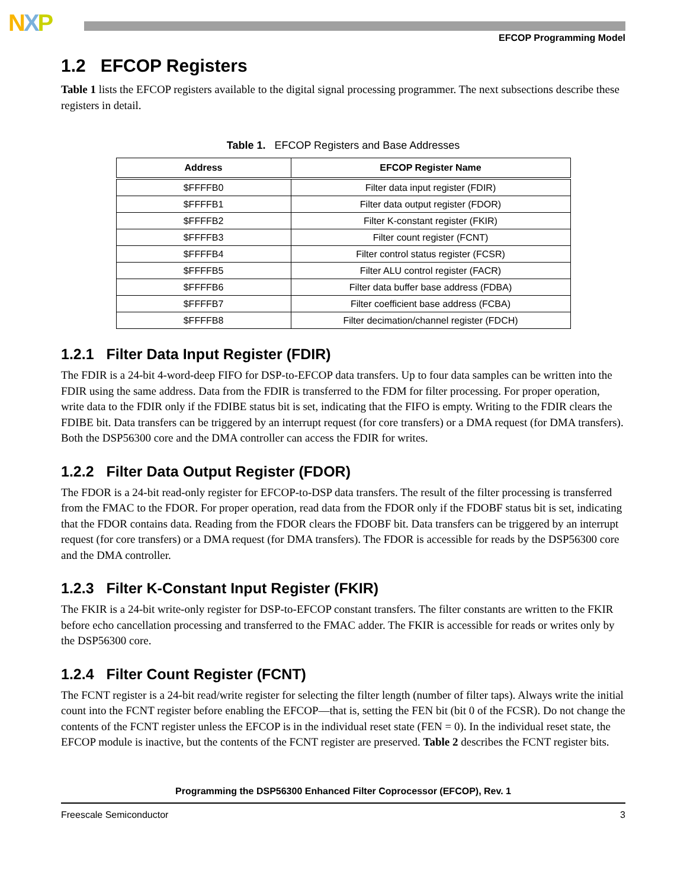NXP
EFCOP Programming Model
1.2 EFCOP Registers
Table 1 lists the EFCOP registers available to the digital signal processing programmer. The next subsections describe these registers in detail.
Table 1. EFCOP Registers and Base Addresses
| Address | EFCOP Register Name |
| --- | --- |
| $FFFFB0 | Filter data input register (FDIR) |
| $FFFFB1 | Filter data output register (FDOR) |
| $FFFFB2 | Filter K-constant register (FKIR) |
| $FFFFB3 | Filter count register (FCNT) |
| $FFFFB4 | Filter control status register (FCSR) |
| $FFFFB5 | Filter ALU control register (FACR) |
| $FFFFB6 | Filter data buffer base address (FDBA) |
| $FFFFB7 | Filter coefficient base address (FCBA) |
| $FFFFB8 | Filter decimation/channel register (FDCH) |
1.2.1 Filter Data Input Register (FDIR)
The FDIR is a 24-bit 4-word-deep FIFO for DSP-to-EFCOP data transfers. Up to four data samples can be written into the FDIR using the same address. Data from the FDIR is transferred to the FDM for filter processing. For proper operation, write data to the FDIR only if the FDIBE status bit is set, indicating that the FIFO is empty. Writing to the FDIR clears the FDIBE bit. Data transfers can be triggered by an interrupt request (for core transfers) or a DMA request (for DMA transfers). Both the DSP56300 core and the DMA controller can access the FDIR for writes.
1.2.2 Filter Data Output Register (FDOR)
The FDOR is a 24-bit read-only register for EFCOP-to-DSP data transfers. The result of the filter processing is transferred from the FMAC to the FDOR. For proper operation, read data from the FDOR only if the FDOBF status bit is set, indicating that the FDOR contains data. Reading from the FDOR clears the FDOBF bit. Data transfers can be triggered by an interrupt request (for core transfers) or a DMA request (for DMA transfers). The FDOR is accessible for reads by the DSP56300 core and the DMA controller.
1.2.3 Filter K-Constant Input Register (FKIR)
The FKIR is a 24-bit write-only register for DSP-to-EFCOP constant transfers. The filter constants are written to the FKIR before echo cancellation processing and transferred to the FMAC adder. The FKIR is accessible for reads or writes only by the DSP56300 core.
1.2.4 Filter Count Register (FCNT)
The FCNT register is a 24-bit read/write register for selecting the filter length (number of filter taps). Always write the initial count into the FCNT register before enabling the EFCOP—that is, setting the FEN bit (bit 0 of the FCSR). Do not change the contents of the FCNT register unless the EFCOP is in the individual reset state (FEN = 0). In the individual reset state, the EFCOP module is inactive, but the contents of the FCNT register are preserved. Table 2 describes the FCNT register bits.
Programming the DSP56300 Enhanced Filter Coprocessor (EFCOP), Rev. 1
Freescale Semiconductor 3